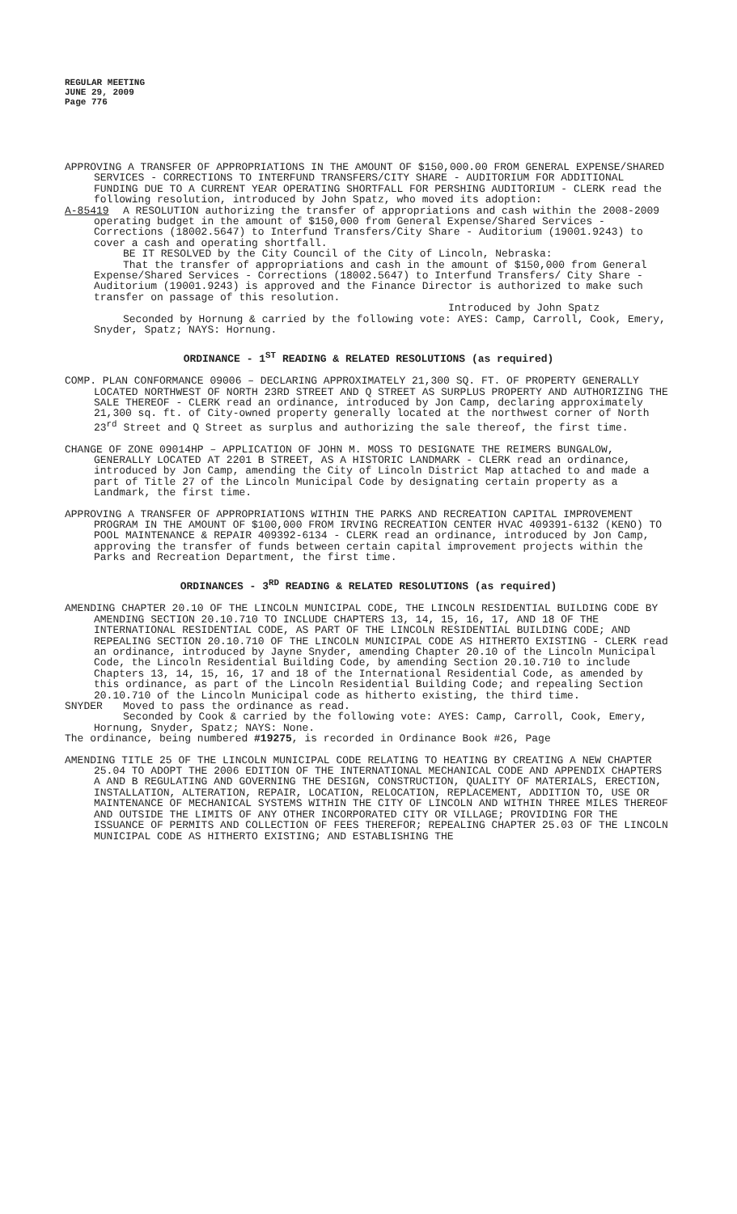REGULAR MEETING
JUNE 29, 2009
Page 776
APPROVING A TRANSFER OF APPROPRIATIONS IN THE AMOUNT OF $150,000.00 FROM GENERAL EXPENSE/SHARED SERVICES - CORRECTIONS TO INTERFUND TRANSFERS/CITY SHARE - AUDITORIUM FOR ADDITIONAL FUNDING DUE TO A CURRENT YEAR OPERATING SHORTFALL FOR PERSHING AUDITORIUM - CLERK read the following resolution, introduced by John Spatz, who moved its adoption:
A-85419 A RESOLUTION authorizing the transfer of appropriations and cash within the 2008-2009 operating budget in the amount of $150,000 from General Expense/Shared Services - Corrections (18002.5647) to Interfund Transfers/City Share - Auditorium (19001.9243) to cover a cash and operating shortfall.
BE IT RESOLVED by the City Council of the City of Lincoln, Nebraska:
That the transfer of appropriations and cash in the amount of $150,000 from General Expense/Shared Services - Corrections (18002.5647) to Interfund Transfers/ City Share - Auditorium (19001.9243) is approved and the Finance Director is authorized to make such transfer on passage of this resolution.
Introduced by John Spatz
Seconded by Hornung & carried by the following vote: AYES: Camp, Carroll, Cook, Emery, Snyder, Spatz; NAYS: Hornung.
ORDINANCE - 1<sup>ST</sup> READING & RELATED RESOLUTIONS (as required)
COMP. PLAN CONFORMANCE 09006 – DECLARING APPROXIMATELY 21,300 SQ. FT. OF PROPERTY GENERALLY LOCATED NORTHWEST OF NORTH 23RD STREET AND Q STREET AS SURPLUS PROPERTY AND AUTHORIZING THE SALE THEREOF - CLERK read an ordinance, introduced by Jon Camp, declaring approximately 21,300 sq. ft. of City-owned property generally located at the northwest corner of North 23<sup>rd</sup> Street and Q Street as surplus and authorizing the sale thereof, the first time.
CHANGE OF ZONE 09014HP – APPLICATION OF JOHN M. MOSS TO DESIGNATE THE REIMERS BUNGALOW, GENERALLY LOCATED AT 2201 B STREET, AS A HISTORIC LANDMARK - CLERK read an ordinance, introduced by Jon Camp, amending the City of Lincoln District Map attached to and made a part of Title 27 of the Lincoln Municipal Code by designating certain property as a Landmark, the first time.
APPROVING A TRANSFER OF APPROPRIATIONS WITHIN THE PARKS AND RECREATION CAPITAL IMPROVEMENT PROGRAM IN THE AMOUNT OF $100,000 FROM IRVING RECREATION CENTER HVAC 409391-6132 (KENO) TO POOL MAINTENANCE & REPAIR 409392-6134 - CLERK read an ordinance, introduced by Jon Camp, approving the transfer of funds between certain capital improvement projects within the Parks and Recreation Department, the first time.
ORDINANCES - 3<sup>RD</sup> READING & RELATED RESOLUTIONS (as required)
AMENDING CHAPTER 20.10 OF THE LINCOLN MUNICIPAL CODE, THE LINCOLN RESIDENTIAL BUILDING CODE BY AMENDING SECTION 20.10.710 TO INCLUDE CHAPTERS 13, 14, 15, 16, 17, AND 18 OF THE INTERNATIONAL RESIDENTIAL CODE, AS PART OF THE LINCOLN RESIDENTIAL BUILDING CODE; AND REPEALING SECTION 20.10.710 OF THE LINCOLN MUNICIPAL CODE AS HITHERTO EXISTING - CLERK read an ordinance, introduced by Jayne Snyder, amending Chapter 20.10 of the Lincoln Municipal Code, the Lincoln Residential Building Code, by amending Section 20.10.710 to include Chapters 13, 14, 15, 16, 17 and 18 of the International Residential Code, as amended by this ordinance, as part of the Lincoln Residential Building Code; and repealing Section 20.10.710 of the Lincoln Municipal code as hitherto existing, the third time.
SNYDER Moved to pass the ordinance as read.
Seconded by Cook & carried by the following vote: AYES: Camp, Carroll, Cook, Emery, Hornung, Snyder, Spatz; NAYS: None.
The ordinance, being numbered #19275, is recorded in Ordinance Book #26, Page
AMENDING TITLE 25 OF THE LINCOLN MUNICIPAL CODE RELATING TO HEATING BY CREATING A NEW CHAPTER 25.04 TO ADOPT THE 2006 EDITION OF THE INTERNATIONAL MECHANICAL CODE AND APPENDIX CHAPTERS A AND B REGULATING AND GOVERNING THE DESIGN, CONSTRUCTION, QUALITY OF MATERIALS, ERECTION, INSTALLATION, ALTERATION, REPAIR, LOCATION, RELOCATION, REPLACEMENT, ADDITION TO, USE OR MAINTENANCE OF MECHANICAL SYSTEMS WITHIN THE CITY OF LINCOLN AND WITHIN THREE MILES THEREOF AND OUTSIDE THE LIMITS OF ANY OTHER INCORPORATED CITY OR VILLAGE; PROVIDING FOR THE ISSUANCE OF PERMITS AND COLLECTION OF FEES THEREFOR; REPEALING CHAPTER 25.03 OF THE LINCOLN MUNICIPAL CODE AS HITHERTO EXISTING; AND ESTABLISHING THE